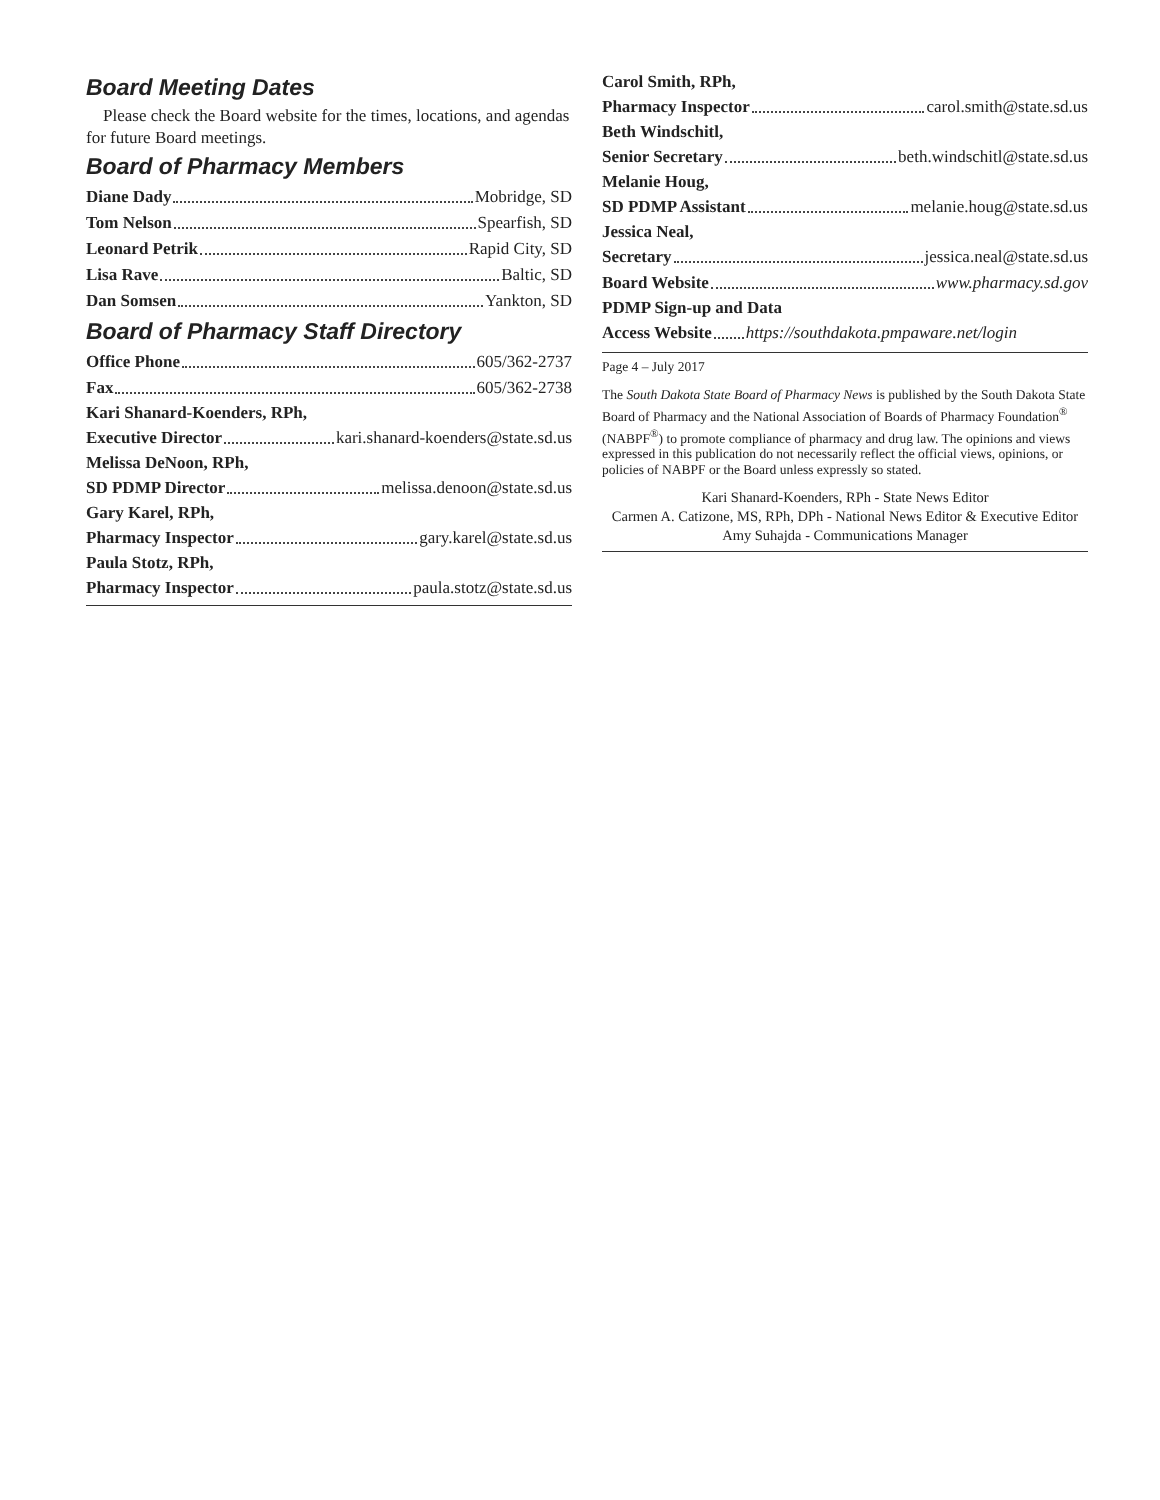Board Meeting Dates
Please check the Board website for the times, locations, and agendas for future Board meetings.
Board of Pharmacy Members
Diane Dady Mobridge, SD
Tom Nelson Spearfish, SD
Leonard Petrik Rapid City, SD
Lisa Rave Baltic, SD
Dan Somsen Yankton, SD
Board of Pharmacy Staff Directory
Office Phone 605/362-2737
Fax 605/362-2738
Kari Shanard-Koenders, RPh,
Executive Director kari.shanard-koenders@state.sd.us
Melissa DeNoon, RPh,
SD PDMP Director melissa.denoon@state.sd.us
Gary Karel, RPh,
Pharmacy Inspector gary.karel@state.sd.us
Paula Stotz, RPh,
Pharmacy Inspector paula.stotz@state.sd.us
Carol Smith, RPh,
Pharmacy Inspector carol.smith@state.sd.us
Beth Windschitl,
Senior Secretary beth.windschitl@state.sd.us
Melanie Houg,
SD PDMP Assistant melanie.houg@state.sd.us
Jessica Neal,
Secretary jessica.neal@state.sd.us
Board Website www.pharmacy.sd.gov
PDMP Sign-up and Data
Access Website https://southdakota.pmpaware.net/login
Page 4 – July 2017
The South Dakota State Board of Pharmacy News is published by the South Dakota State Board of Pharmacy and the National Association of Boards of Pharmacy Foundation<sup>®</sup> (NABPF<sup>®</sup>) to promote compliance of pharmacy and drug law. The opinions and views expressed in this publication do not necessarily reflect the official views, opinions, or policies of NABPF or the Board unless expressly so stated.
Kari Shanard-Koenders, RPh - State News Editor
Carmen A. Catizone, MS, RPh, DPh - National News Editor & Executive Editor
Amy Suhajda - Communications Manager